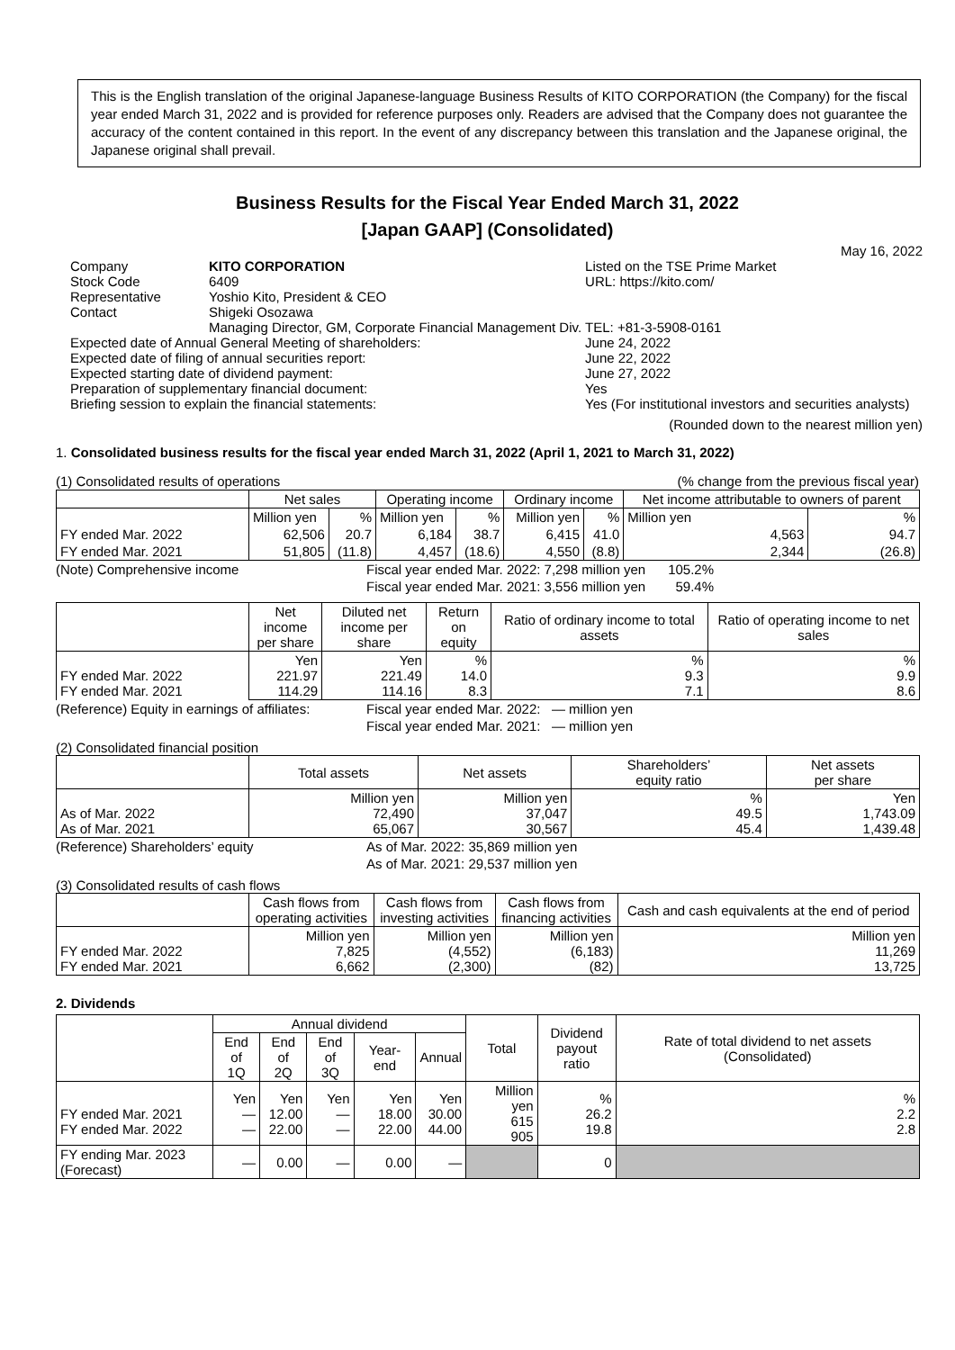This is the English translation of the original Japanese-language Business Results of KITO CORPORATION (the Company) for the fiscal year ended March 31, 2022 and is provided for reference purposes only. Readers are advised that the Company does not guarantee the accuracy of the content contained in this report. In the event of any discrepancy between this translation and the Japanese original, the Japanese original shall prevail.
Business Results for the Fiscal Year Ended March 31, 2022
[Japan GAAP] (Consolidated)
May 16, 2022
| Company | KITO CORPORATION | | Listed on the TSE Prime Market |
| Stock Code | 6409 | | URL: https://kito.com/ |
| Representative | Yoshio Kito, President & CEO | | |
| Contact | Shigeki Osozawa | | |
| | Managing Director, GM, Corporate Financial Management Div. | | TEL: +81-3-5908-0161 |
| Expected date of Annual General Meeting of shareholders: | | June 24, 2022 | |
| Expected date of filing of annual securities report: | | June 22, 2022 | |
| Expected starting date of dividend payment: | | June 27, 2022 | |
| Preparation of supplementary financial document: | | Yes | |
| Briefing session to explain the financial statements: | | Yes (For institutional investors and securities analysts) | |
(Rounded down to the nearest million yen)
1. Consolidated business results for the fiscal year ended March 31, 2022 (April 1, 2021 to March 31, 2022)
(1) Consolidated results of operations (% change from the previous fiscal year)
| | Net sales | | Operating income | | Ordinary income | | Net income attributable to owners of parent | |
| --- | --- | --- | --- | --- | --- | --- | --- | --- |
| | Million yen | % | Million yen | % | Million yen | % | Million yen | % |
| FY ended Mar. 2022 | 62,506 | 20.7 | 6,184 | 38.7 | 6,415 | 41.0 | 4,563 | 94.7 |
| FY ended Mar. 2021 | 51,805 | (11.8) | 4,457 | (18.6) | 4,550 | (8.8) | 2,344 | (26.8) |
(Note) Comprehensive income Fiscal year ended Mar. 2022: 7,298 million yen 105.2%
Fiscal year ended Mar. 2021: 3,556 million yen 59.4%
| | Net income per share | Diluted net income per share | Return on equity | Ratio of ordinary income to total assets | Ratio of operating income to net sales |
| --- | --- | --- | --- | --- | --- |
| FY ended Mar. 2022 FY ended Mar. 2021 | Yen 221.97 114.29 | Yen 221.49 114.16 | % 14.0 8.3 | % 9.3 7.1 | % 9.9 8.6 |
(Reference) Equity in earnings of affiliates: Fiscal year ended Mar. 2022: — million yen
Fiscal year ended Mar. 2021: — million yen
(2) Consolidated financial position
| | Total assets | Net assets | Shareholders’ equity ratio | Net assets per share |
| --- | --- | --- | --- | --- |
| As of Mar. 2022 As of Mar. 2021 | Million yen 72,490 65,067 | Million yen 37,047 30,567 | % 49.5 45.4 | Yen 1,743.09 1,439.48 |
(Reference) Shareholders’ equity As of Mar. 2022: 35,869 million yen
As of Mar. 2021: 29,537 million yen
(3) Consolidated results of cash flows
| | Cash flows from operating activities | Cash flows from investing activities | Cash flows from financing activities | Cash and cash equivalents at the end of period |
| --- | --- | --- | --- | --- |
| FY ended Mar. 2022 FY ended Mar. 2021 | Million yen 7,825 6,662 | Million yen (4,552) (2,300) | Million yen (6,183) (82) | Million yen 11,269 13,725 |
2. Dividends
| | Annual dividend | | | | | Total | Dividend payout ratio | Rate of total dividend to net assets (Consolidated) |
| --- | --- | --- | --- | --- | --- | --- | --- | --- |
| | End of 1Q | End of 2Q | End of 3Q | Year-end | Annual | | | |
| FY ended Mar. 2021 FY ended Mar. 2022 | Yen — — | Yen 12.00 22.00 | Yen — — | Yen 18.00 22.00 | Yen 30.00 44.00 | Million yen 615 905 | % 26.2 19.8 | % 2.2 2.8 |
| FY ending Mar. 2023 (Forecast) | — | 0.00 | — | 0.00 | — | | 0 | |